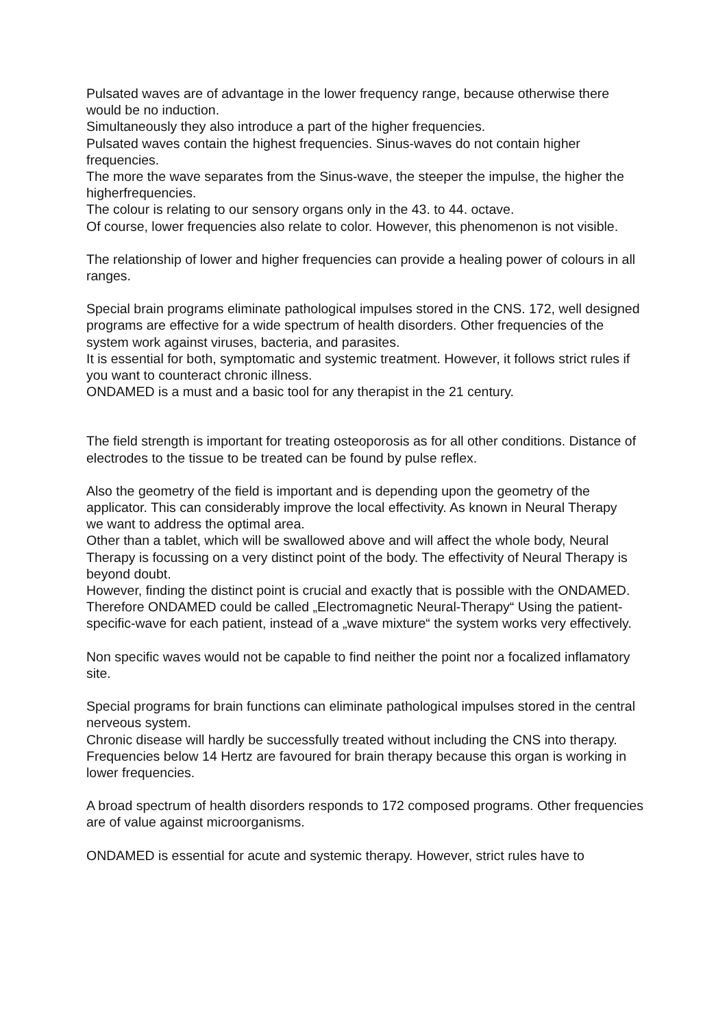Pulsated waves are of advantage in the lower frequency range, because otherwise there would be no induction.
Simultaneously they also introduce a part of the higher frequencies.
Pulsated waves contain the highest frequencies. Sinus-waves do not contain higher frequencies.
The more the wave separates from the Sinus-wave, the steeper the impulse, the higher the higherfrequencies.
The colour is relating to our sensory organs only in the 43. to 44. octave.
Of course, lower frequencies also relate to color. However, this phenomenon is not visible.
The relationship of lower and higher frequencies can provide a healing power of colours in all ranges.
Special brain programs eliminate pathological impulses stored in the CNS. 172, well designed programs are effective for a wide spectrum of health disorders. Other frequencies of the system work against viruses, bacteria, and parasites.
It is essential for both, symptomatic and systemic treatment. However, it follows strict rules if you want to counteract chronic illness.
ONDAMED is a must and a basic tool for any therapist in the 21 century.
The field strength is important for treating osteoporosis as for all other conditions. Distance of electrodes to the tissue to be treated can be found by pulse reflex.
Also the geometry of the field is important and is depending upon the geometry of the applicator. This can considerably improve the local effectivity. As known in Neural Therapy
we want to address the optimal area.
Other than a tablet, which will be swallowed above and will affect the whole body, Neural Therapy is focussing on a very distinct point of the body. The effectivity of Neural Therapy is beyond doubt.
However, finding the distinct point is crucial and exactly that is possible with the ONDAMED. Therefore ONDAMED could be called „Electromagnetic Neural-Therapy“ Using the patient-specific-wave for each patient, instead of a „wave mixture“ the system works very effectively.
Non specific waves would not be capable to find neither the point nor a focalized inflamatory site.
Special programs for brain functions can eliminate pathological impulses stored in the central nerveous system.
Chronic disease will hardly be successfully treated without including the CNS into therapy.
Frequencies below 14 Hertz are favoured for brain therapy because this organ is working in lower frequencies.
A broad spectrum of health disorders responds to 172 composed programs. Other frequencies are of value against microorganisms.
ONDAMED is essential for acute and systemic therapy. However, strict rules have to